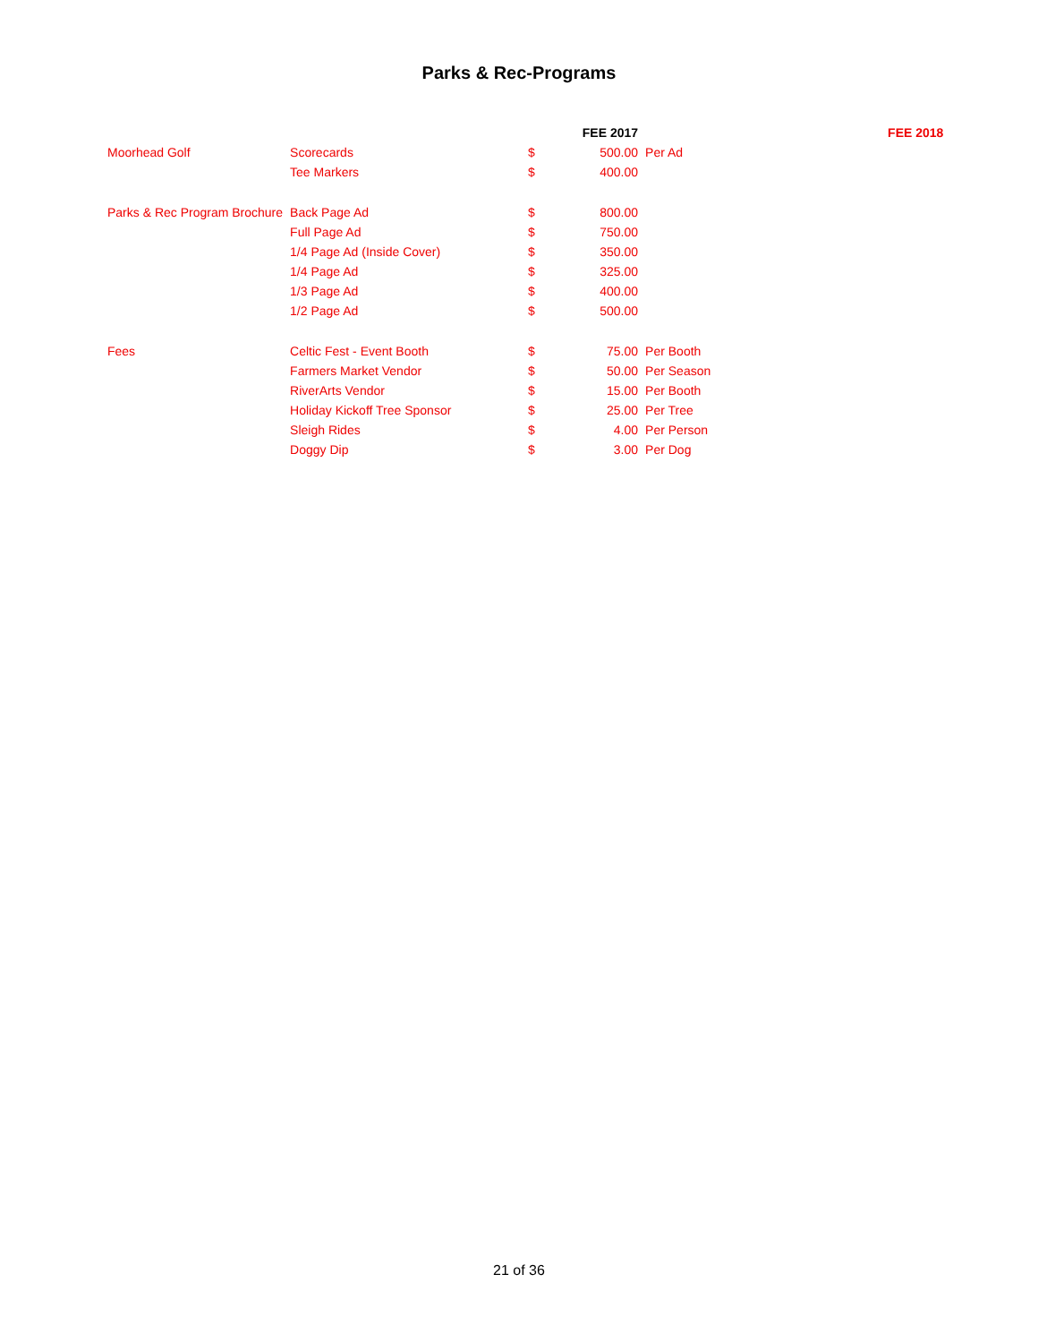Parks & Rec-Programs
| | | | FEE 2017 | | FEE 2018 |
| --- | --- | --- | --- | --- | --- |
| Moorhead Golf | Scorecards | $ | 500.00 | Per Ad | |
| | Tee Markers | $ | 400.00 | | |
| Parks & Rec Program Brochure | Back Page Ad | $ | 800.00 | | |
| | Full Page Ad | $ | 750.00 | | |
| | 1/4 Page Ad (Inside Cover) | $ | 350.00 | | |
| | 1/4 Page Ad | $ | 325.00 | | |
| | 1/3 Page Ad | $ | 400.00 | | |
| | 1/2 Page Ad | $ | 500.00 | | |
| Fees | Celtic Fest - Event Booth | $ | 75.00 | Per Booth | |
| | Farmers Market Vendor | $ | 50.00 | Per Season | |
| | RiverArts Vendor | $ | 15.00 | Per Booth | |
| | Holiday Kickoff Tree Sponsor | $ | 25.00 | Per Tree | |
| | Sleigh Rides | $ | 4.00 | Per Person | |
| | Doggy Dip | $ | 3.00 | Per Dog | |
21 of 36